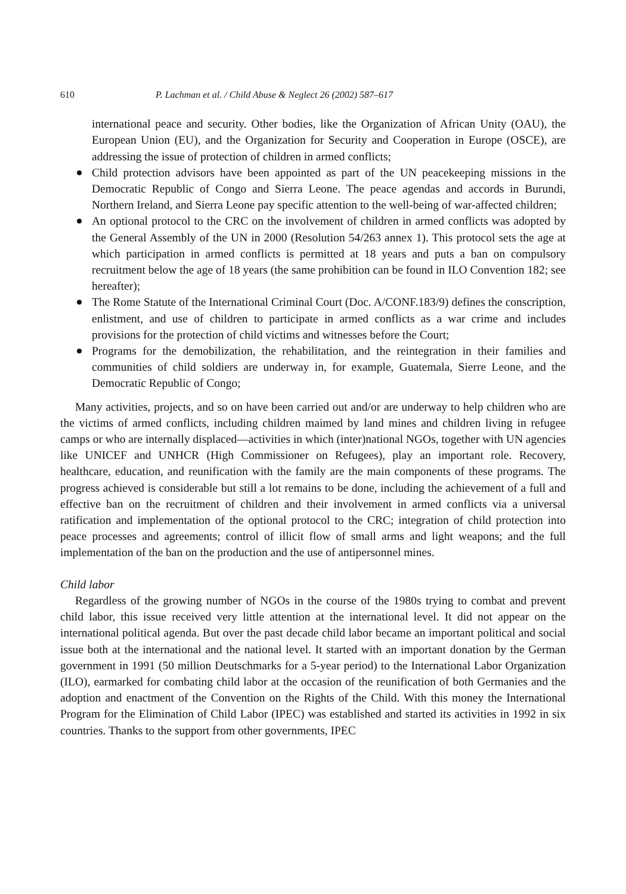610 P. Lachman et al. / Child Abuse & Neglect 26 (2002) 587–617
international peace and security. Other bodies, like the Organization of African Unity (OAU), the European Union (EU), and the Organization for Security and Cooperation in Europe (OSCE), are addressing the issue of protection of children in armed conflicts;
Child protection advisors have been appointed as part of the UN peacekeeping missions in the Democratic Republic of Congo and Sierra Leone. The peace agendas and accords in Burundi, Northern Ireland, and Sierra Leone pay specific attention to the well-being of war-affected children;
An optional protocol to the CRC on the involvement of children in armed conflicts was adopted by the General Assembly of the UN in 2000 (Resolution 54/263 annex 1). This protocol sets the age at which participation in armed conflicts is permitted at 18 years and puts a ban on compulsory recruitment below the age of 18 years (the same prohibition can be found in ILO Convention 182; see hereafter);
The Rome Statute of the International Criminal Court (Doc. A/CONF.183/9) defines the conscription, enlistment, and use of children to participate in armed conflicts as a war crime and includes provisions for the protection of child victims and witnesses before the Court;
Programs for the demobilization, the rehabilitation, and the reintegration in their families and communities of child soldiers are underway in, for example, Guatemala, Sierre Leone, and the Democratic Republic of Congo;
Many activities, projects, and so on have been carried out and/or are underway to help children who are the victims of armed conflicts, including children maimed by land mines and children living in refugee camps or who are internally displaced—activities in which (inter)national NGOs, together with UN agencies like UNICEF and UNHCR (High Commissioner on Refugees), play an important role. Recovery, healthcare, education, and reunification with the family are the main components of these programs. The progress achieved is considerable but still a lot remains to be done, including the achievement of a full and effective ban on the recruitment of children and their involvement in armed conflicts via a universal ratification and implementation of the optional protocol to the CRC; integration of child protection into peace processes and agreements; control of illicit flow of small arms and light weapons; and the full implementation of the ban on the production and the use of antipersonnel mines.
Child labor
Regardless of the growing number of NGOs in the course of the 1980s trying to combat and prevent child labor, this issue received very little attention at the international level. It did not appear on the international political agenda. But over the past decade child labor became an important political and social issue both at the international and the national level. It started with an important donation by the German government in 1991 (50 million Deutschmarks for a 5-year period) to the International Labor Organization (ILO), earmarked for combating child labor at the occasion of the reunification of both Germanies and the adoption and enactment of the Convention on the Rights of the Child. With this money the International Program for the Elimination of Child Labor (IPEC) was established and started its activities in 1992 in six countries. Thanks to the support from other governments, IPEC